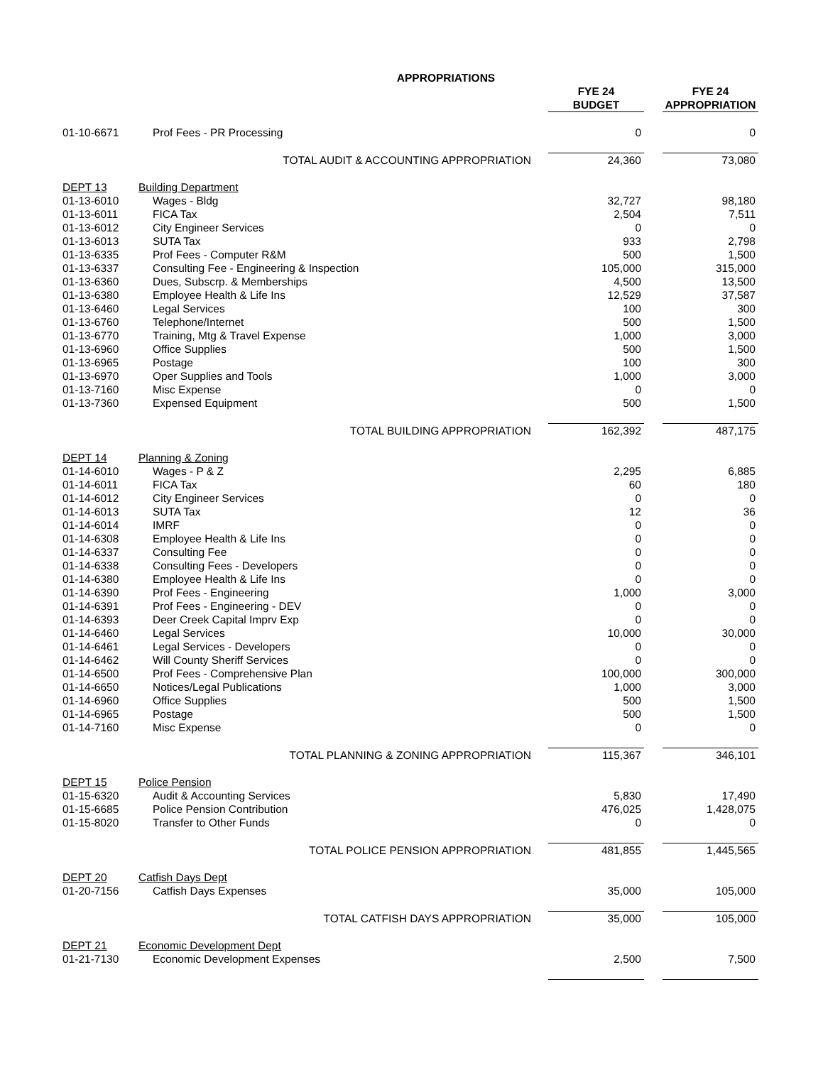| APPROPRIATIONS | | | | | |
| --- | --- | --- | --- | --- | --- |
| | | | FYE 24 | | FYE 24 |
| | | | BUDGET | | APPROPRIATION |
| 01-10-6671 | Prof Fees - PR Processing | | 0 | | 0 |
| TOTAL AUDIT & ACCOUNTING APPROPRIATION | | | 24,360 | | 73,080 |
| DEPT 13 | Building Department | | | | |
| 01-13-6010 | Wages - Bldg | | 32,727 | | 98,180 |
| 01-13-6011 | FICA Tax | | 2,504 | | 7,511 |
| 01-13-6012 | City Engineer Services | | 0 | | 0 |
| 01-13-6013 | SUTA Tax | | 933 | | 2,798 |
| 01-13-6335 | Prof Fees - Computer R&M | | 500 | | 1,500 |
| 01-13-6337 | Consulting Fee - Engineering & Inspection | | 105,000 | | 315,000 |
| 01-13-6360 | Dues, Subscrp. & Memberships | | 4,500 | | 13,500 |
| 01-13-6380 | Employee Health & Life Ins | | 12,529 | | 37,587 |
| 01-13-6460 | Legal Services | | 100 | | 300 |
| 01-13-6760 | Telephone/Internet | | 500 | | 1,500 |
| 01-13-6770 | Training, Mtg & Travel Expense | | 1,000 | | 3,000 |
| 01-13-6960 | Office Supplies | | 500 | | 1,500 |
| 01-13-6965 | Postage | | 100 | | 300 |
| 01-13-6970 | Oper Supplies and Tools | | 1,000 | | 3,000 |
| 01-13-7160 | Misc Expense | | 0 | | 0 |
| 01-13-7360 | Expensed Equipment | | 500 | | 1,500 |
| TOTAL BUILDING APPROPRIATION | | | 162,392 | | 487,175 |
| DEPT 14 | Planning & Zoning | | | | |
| 01-14-6010 | Wages - P & Z | | 2,295 | | 6,885 |
| 01-14-6011 | FICA Tax | | 60 | | 180 |
| 01-14-6012 | City Engineer Services | | 0 | | 0 |
| 01-14-6013 | SUTA Tax | | 12 | | 36 |
| 01-14-6014 | IMRF | | 0 | | 0 |
| 01-14-6308 | Employee Health & Life Ins | | 0 | | 0 |
| 01-14-6337 | Consulting Fee | | 0 | | 0 |
| 01-14-6338 | Consulting Fees - Developers | | 0 | | 0 |
| 01-14-6380 | Employee Health & Life Ins | | 0 | | 0 |
| 01-14-6390 | Prof Fees - Engineering | | 1,000 | | 3,000 |
| 01-14-6391 | Prof Fees - Engineering - DEV | | 0 | | 0 |
| 01-14-6393 | Deer Creek Capital Imprv Exp | | 0 | | 0 |
| 01-14-6460 | Legal Services | | 10,000 | | 30,000 |
| 01-14-6461 | Legal Services - Developers | | 0 | | 0 |
| 01-14-6462 | Will County Sheriff Services | | 0 | | 0 |
| 01-14-6500 | Prof Fees - Comprehensive Plan | | 100,000 | | 300,000 |
| 01-14-6650 | Notices/Legal Publications | | 1,000 | | 3,000 |
| 01-14-6960 | Office Supplies | | 500 | | 1,500 |
| 01-14-6965 | Postage | | 500 | | 1,500 |
| 01-14-7160 | Misc Expense | | 0 | | 0 |
| TOTAL PLANNING & ZONING APPROPRIATION | | | 115,367 | | 346,101 |
| DEPT 15 | Police Pension | | | | |
| 01-15-6320 | Audit & Accounting Services | | 5,830 | | 17,490 |
| 01-15-6685 | Police Pension Contribution | | 476,025 | | 1,428,075 |
| 01-15-8020 | Transfer to Other Funds | | 0 | | 0 |
| TOTAL POLICE PENSION APPROPRIATION | | | 481,855 | | 1,445,565 |
| DEPT 20 | Catfish Days Dept | | | | |
| 01-20-7156 | Catfish Days Expenses | | 35,000 | | 105,000 |
| TOTAL CATFISH DAYS APPROPRIATION | | | 35,000 | | 105,000 |
| DEPT 21 | Economic Development Dept | | | | |
| 01-21-7130 | Economic Development Expenses | | 2,500 | | 7,500 |